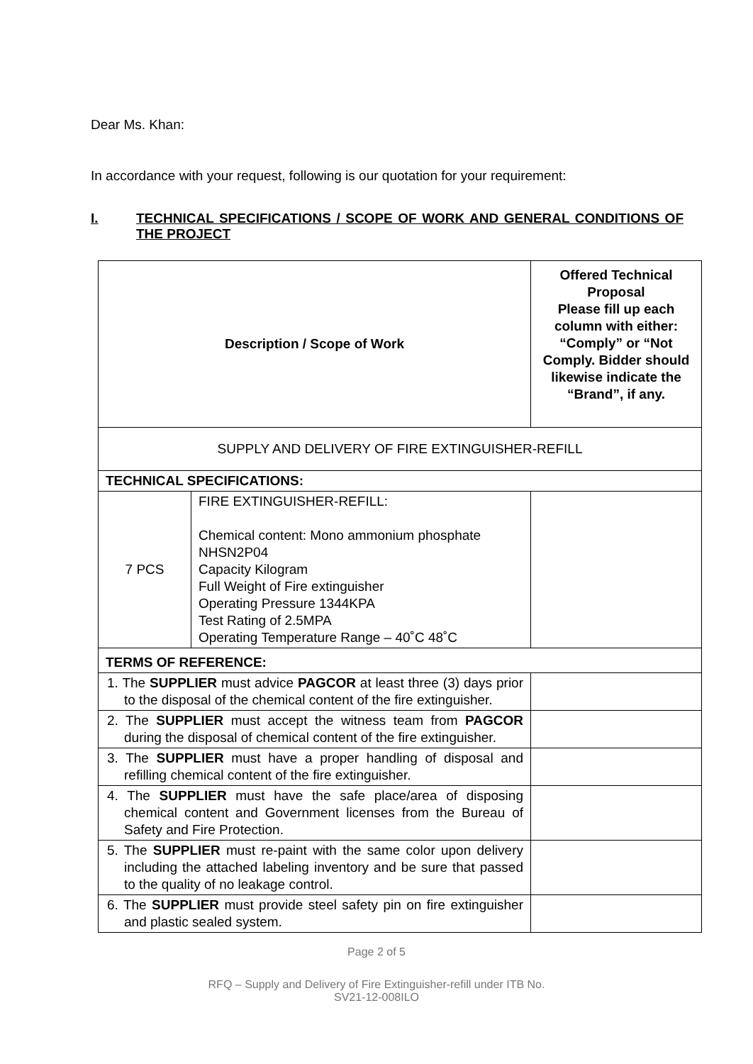Dear Ms. Khan:
In accordance with your request, following is our quotation for your requirement:
I. TECHNICAL SPECIFICATIONS / SCOPE OF WORK AND GENERAL CONDITIONS OF THE PROJECT
| Description / Scope of Work | | Offered Technical Proposal Please fill up each column with either: “Comply” or “Not Comply. Bidder should likewise indicate the “Brand”, if any. |
| SUPPLY AND DELIVERY OF FIRE EXTINGUISHER-REFILL | | |
| TECHNICAL SPECIFICATIONS: | | |
| 7 PCS | FIRE EXTINGUISHER-REFILL: Chemical content: Mono ammonium phosphate NHSN2P04 Capacity Kilogram Full Weight of Fire extinguisher Operating Pressure 1344KPA Test Rating of 2.5MPA Operating Temperature Range – 40˚C 48˚C | |
| TERMS OF REFERENCE: | | |
| 1. The SUPPLIER must advice PAGCOR at least three (3) days prior to the disposal of the chemical content of the fire extinguisher. | | |
| 2. The SUPPLIER must accept the witness team from PAGCOR during the disposal of chemical content of the fire extinguisher. | | |
| 3. The SUPPLIER must have a proper handling of disposal and refilling chemical content of the fire extinguisher. | | |
| 4. The SUPPLIER must have the safe place/area of disposing chemical content and Government licenses from the Bureau of Safety and Fire Protection. | | |
| 5. The SUPPLIER must re-paint with the same color upon delivery including the attached labeling inventory and be sure that passed to the quality of no leakage control. | | |
| 6. The SUPPLIER must provide steel safety pin on fire extinguisher and plastic sealed system. | | |
Page 2 of 5
RFQ – Supply and Delivery of Fire Extinguisher-refill under ITB No.
SV21-12-008ILO